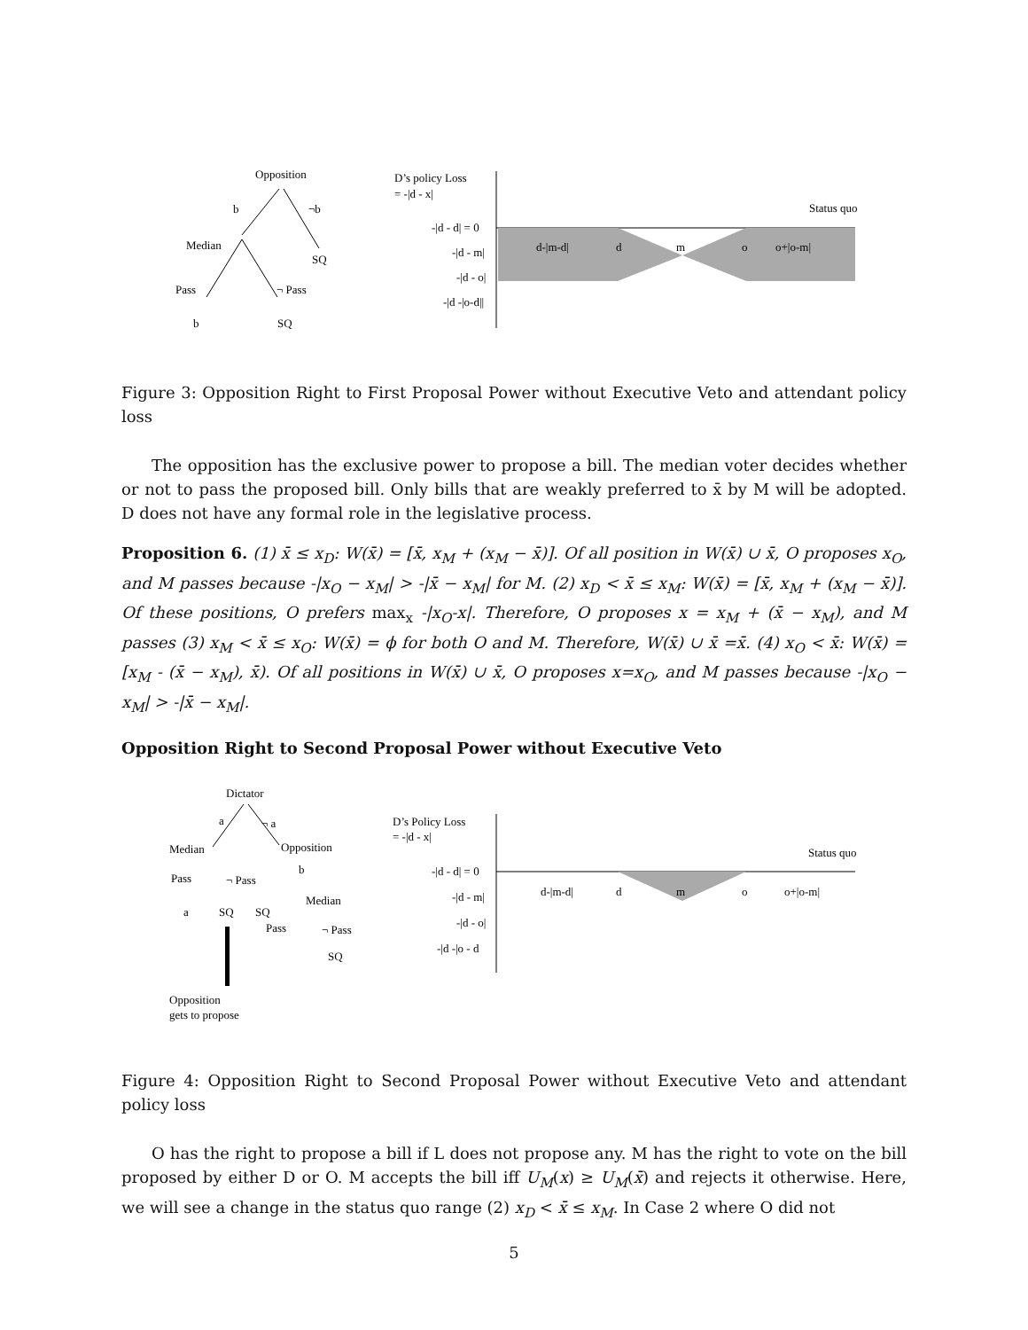Opposition
b
¬b
Median
SQ
Pass
¬ Pass
b
SQ
D’s policy Loss
= -|d - x|
Status quo
-|d - d| = 0
-|d - m|
-|d - o|
-|d -|o-d||
d-|m-d|
d
m
o
o+|o-m|
Figure 3: Opposition Right to First Proposal Power without Executive Veto and attendant policy loss
The opposition has the exclusive power to propose a bill. The median voter decides whether or not to pass the proposed bill. Only bills that are weakly preferred to x̄ by M will be adopted. D does not have any formal role in the legislative process.
Proposition 6. (1) x̄ ≤ x<sub>D</sub>: W(x̄) = [x̄, x<sub>M</sub> + (x<sub>M</sub> − x̄)]. Of all position in W(x̄) ∪ x̄, O proposes x<sub>O</sub>, and M passes because -|x<sub>O</sub> − x<sub>M</sub>| > -|x̄ − x<sub>M</sub>| for M. (2) x<sub>D</sub> < x̄ ≤ x<sub>M</sub>: W(x̄) = [x̄, x<sub>M</sub> + (x<sub>M</sub> − x̄)]. Of these positions, O prefers max<sub>x</sub> -|x<sub>O</sub>-x|. Therefore, O proposes x = x<sub>M</sub> + (x̄ − x<sub>M</sub>), and M passes (3) x<sub>M</sub> < x̄ ≤ x<sub>O</sub>: W(x̄) = ϕ for both O and M. Therefore, W(x̄) ∪ x̄ =x̄. (4) x<sub>O</sub> < x̄: W(x̄) = [x<sub>M</sub> - (x̄ − x<sub>M</sub>), x̄). Of all positions in W(x̄) ∪ x̄, O proposes x=x<sub>O</sub>, and M passes because -|x<sub>O</sub> − x<sub>M</sub>| > -|x̄ − x<sub>M</sub>|.
Opposition Right to Second Proposal Power without Executive Veto
Dictator
a
¬ a
Median
Opposition
Pass
¬ Pass
b
a
SQ
SQ
Median
Pass
¬ Pass
SQ
Opposition
gets to propose
D’s Policy Loss
= -|d - x|
Status quo
-|d - d| = 0
-|d - m|
-|d - o|
-|d -|o - d
d-|m-d|
d
m
o
o+|o-m|
Figure 4: Opposition Right to Second Proposal Power without Executive Veto and attendant policy loss
O has the right to propose a bill if L does not propose any. M has the right to vote on the bill proposed by either D or O. M accepts the bill iff U<sub>M</sub>(x) ≥ U<sub>M</sub>(x̄) and rejects it otherwise. Here, we will see a change in the status quo range (2) x<sub>D</sub> < x̄ ≤ x<sub>M</sub>. In Case 2 where O did not
5